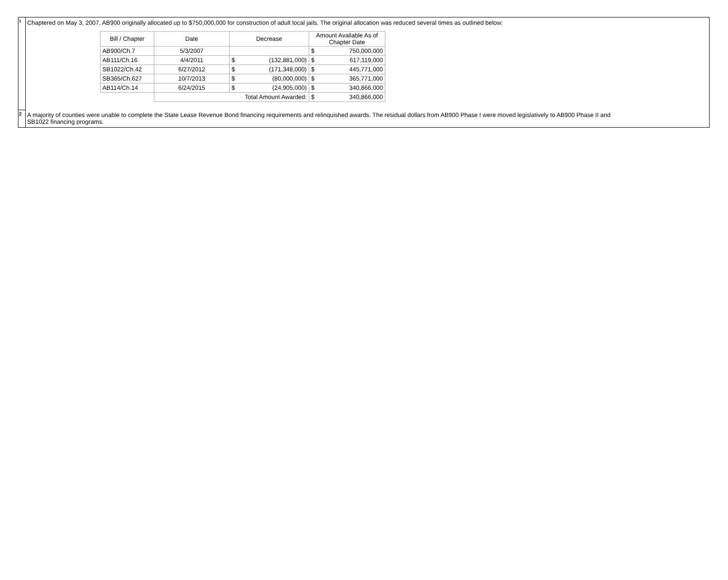<sup>1</sup>
Chaptered on May 3, 2007, AB900 originally allocated up to $750,000,000 for construction of adult local jails. The original allocation was reduced several times as outlined below:
| Bill / Chapter | Date | Decrease | Amount Available As of Chapter Date |
| --- | --- | --- | --- |
| AB900/Ch.7 | 5/3/2007 | | $ 750,000,000 |
| AB111/Ch.16 | 4/4/2011 | $ (132,881,000) | $ 617,119,000 |
| SB1022/Ch.42 | 6/27/2012 | $ (171,348,000) | $ 445,771,000 |
| SB365/Ch.627 | 10/7/2013 | $ (80,000,000) | $ 365,771,000 |
| AB114/Ch.14 | 6/24/2015 | $ (24,905,000) | $ 340,866,000 |
| | Total Amount Awarded: | | $ 340,866,000 |
2
A majority of counties were unable to complete the State Lease Revenue Bond financing requirements and relinquished awards. The residual dollars from AB900 Phase I were moved legislatively to AB900 Phase II and
SB1022 financing programs.